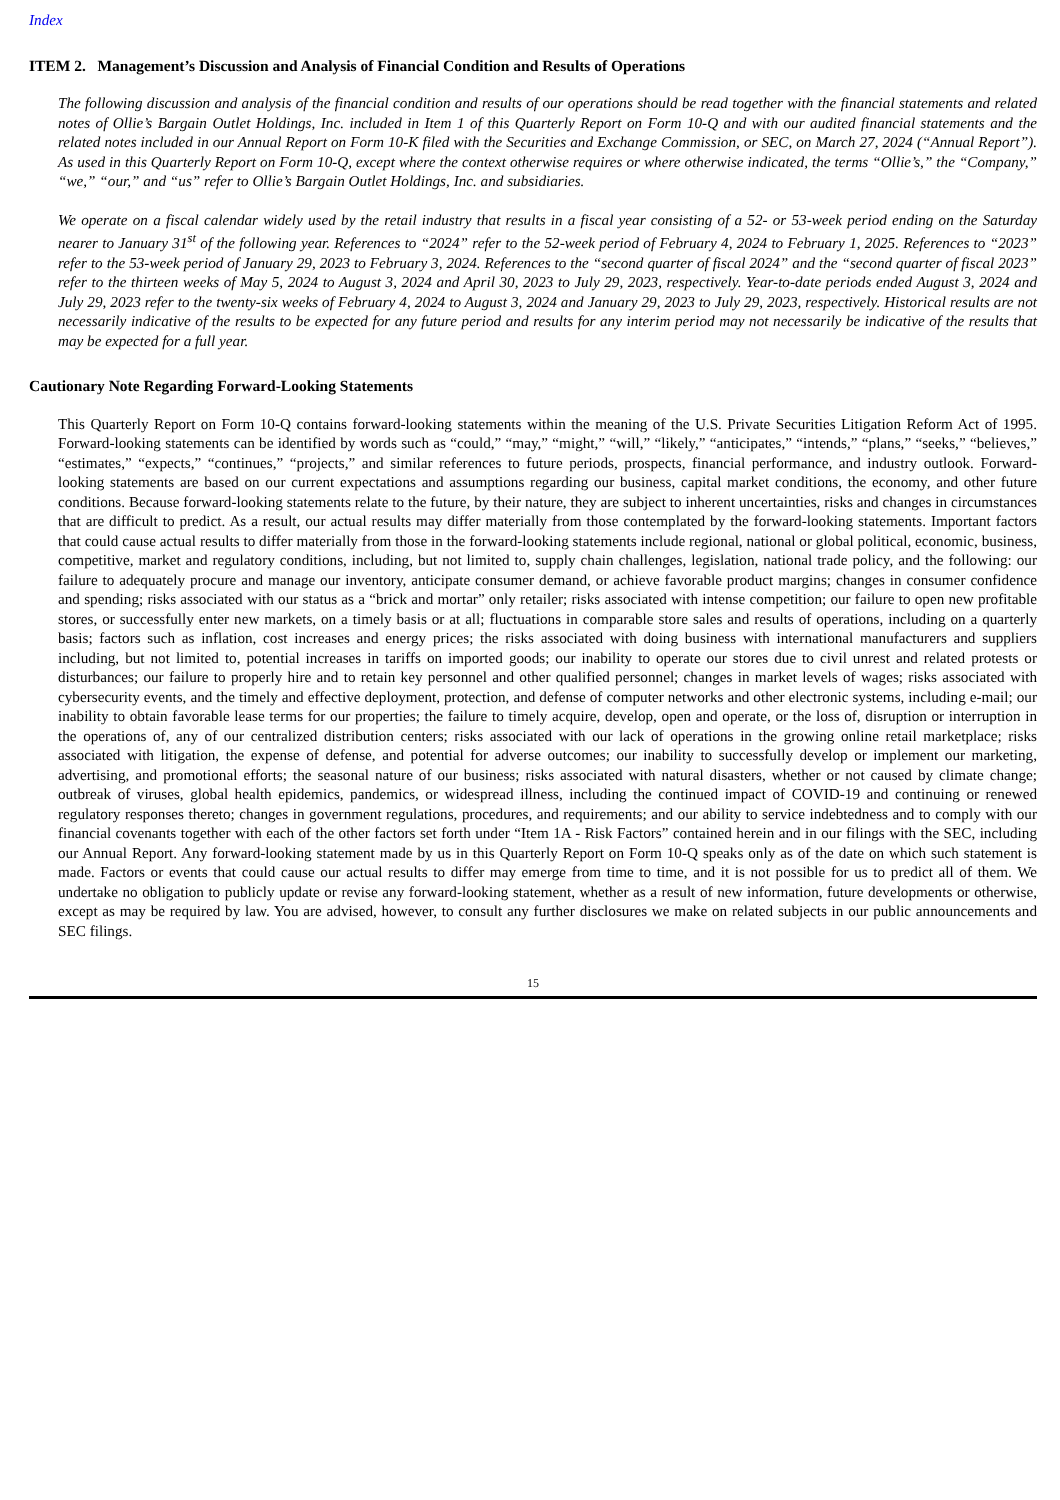Index
ITEM 2. Management’s Discussion and Analysis of Financial Condition and Results of Operations
The following discussion and analysis of the financial condition and results of our operations should be read together with the financial statements and related notes of Ollie’s Bargain Outlet Holdings, Inc. included in Item 1 of this Quarterly Report on Form 10-Q and with our audited financial statements and the related notes included in our Annual Report on Form 10-K filed with the Securities and Exchange Commission, or SEC, on March 27, 2024 (“Annual Report”). As used in this Quarterly Report on Form 10-Q, except where the context otherwise requires or where otherwise indicated, the terms “Ollie’s,” the “Company,” “we,” “our,” and “us” refer to Ollie’s Bargain Outlet Holdings, Inc. and subsidiaries.
We operate on a fiscal calendar widely used by the retail industry that results in a fiscal year consisting of a 52- or 53-week period ending on the Saturday nearer to January 31<sup>st</sup> of the following year. References to “2024” refer to the 52-week period of February 4, 2024 to February 1, 2025. References to “2023” refer to the 53-week period of January 29, 2023 to February 3, 2024. References to the “second quarter of fiscal 2024” and the “second quarter of fiscal 2023” refer to the thirteen weeks of May 5, 2024 to August 3, 2024 and April 30, 2023 to July 29, 2023, respectively. Year-to-date periods ended August 3, 2024 and July 29, 2023 refer to the twenty-six weeks of February 4, 2024 to August 3, 2024 and January 29, 2023 to July 29, 2023, respectively. Historical results are not necessarily indicative of the results to be expected for any future period and results for any interim period may not necessarily be indicative of the results that may be expected for a full year.
Cautionary Note Regarding Forward-Looking Statements
This Quarterly Report on Form 10-Q contains forward-looking statements within the meaning of the U.S. Private Securities Litigation Reform Act of 1995. Forward-looking statements can be identified by words such as “could,” “may,” “might,” “will,” “likely,” “anticipates,” “intends,” “plans,” “seeks,” “believes,” “estimates,” “expects,” “continues,” “projects,” and similar references to future periods, prospects, financial performance, and industry outlook. Forward-looking statements are based on our current expectations and assumptions regarding our business, capital market conditions, the economy, and other future conditions. Because forward-looking statements relate to the future, by their nature, they are subject to inherent uncertainties, risks and changes in circumstances that are difficult to predict. As a result, our actual results may differ materially from those contemplated by the forward-looking statements. Important factors that could cause actual results to differ materially from those in the forward-looking statements include regional, national or global political, economic, business, competitive, market and regulatory conditions, including, but not limited to, supply chain challenges, legislation, national trade policy, and the following: our failure to adequately procure and manage our inventory, anticipate consumer demand, or achieve favorable product margins; changes in consumer confidence and spending; risks associated with our status as a “brick and mortar” only retailer; risks associated with intense competition; our failure to open new profitable stores, or successfully enter new markets, on a timely basis or at all; fluctuations in comparable store sales and results of operations, including on a quarterly basis; factors such as inflation, cost increases and energy prices; the risks associated with doing business with international manufacturers and suppliers including, but not limited to, potential increases in tariffs on imported goods; our inability to operate our stores due to civil unrest and related protests or disturbances; our failure to properly hire and to retain key personnel and other qualified personnel; changes in market levels of wages; risks associated with cybersecurity events, and the timely and effective deployment, protection, and defense of computer networks and other electronic systems, including e-mail; our inability to obtain favorable lease terms for our properties; the failure to timely acquire, develop, open and operate, or the loss of, disruption or interruption in the operations of, any of our centralized distribution centers; risks associated with our lack of operations in the growing online retail marketplace; risks associated with litigation, the expense of defense, and potential for adverse outcomes; our inability to successfully develop or implement our marketing, advertising, and promotional efforts; the seasonal nature of our business; risks associated with natural disasters, whether or not caused by climate change; outbreak of viruses, global health epidemics, pandemics, or widespread illness, including the continued impact of COVID-19 and continuing or renewed regulatory responses thereto; changes in government regulations, procedures, and requirements; and our ability to service indebtedness and to comply with our financial covenants together with each of the other factors set forth under “Item 1A - Risk Factors” contained herein and in our filings with the SEC, including our Annual Report. Any forward-looking statement made by us in this Quarterly Report on Form 10-Q speaks only as of the date on which such statement is made. Factors or events that could cause our actual results to differ may emerge from time to time, and it is not possible for us to predict all of them. We undertake no obligation to publicly update or revise any forward-looking statement, whether as a result of new information, future developments or otherwise, except as may be required by law. You are advised, however, to consult any further disclosures we make on related subjects in our public announcements and SEC filings.
15